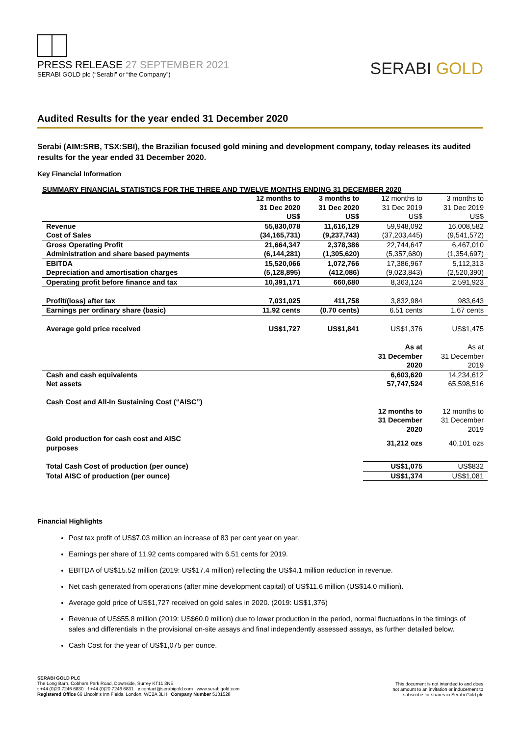PRESS RELEASE 27 SEPTEMBER 2021
SERABI GOLD plc (“Serabi” or “the Company”)
SERABI GOLD
Audited Results for the year ended 31 December 2020
Serabi (AIM:SRB, TSX:SBI), the Brazilian focused gold mining and development company, today releases its audited results for the year ended 31 December 2020.
Key Financial Information
SUMMARY FINANCIAL STATISTICS FOR THE THREE AND TWELVE MONTHS ENDING 31 DECEMBER 2020
| | 12 months to 31 Dec 2020 US$ | 3 months to 31 Dec 2020 US$ | 12 months to 31 Dec 2019 US$ | 3 months to 31 Dec 2019 US$ |
| --- | --- | --- | --- | --- |
| Revenue | 55,830,078 | 11,616,129 | 59,948,092 | 16,008,582 |
| Cost of Sales | (34,165,731) | (9,237,743) | (37,203,445) | (9,541,572) |
| Gross Operating Profit | 21,664,347 | 2,378,386 | 22,744,647 | 6,467,010 |
| Administration and share based payments | (6,144,281) | (1,305,620) | (5,357,680) | (1,354,697) |
| EBITDA | 15,520,066 | 1,072,766 | 17,386,967 | 5,112,313 |
| Depreciation and amortisation charges | (5,128,895) | (412,086) | (9,023,843) | (2,520,390) |
| Operating profit before finance and tax | 10,391,171 | 660,680 | 8,363,124 | 2,591,923 |
| Profit/(loss) after tax | 7,031,025 | 411,758 | 3,832,984 | 983,643 |
| Earnings per ordinary share (basic) | 11.92 cents | (0.70 cents) | 6.51 cents | 1.67 cents |
| Average gold price received | US$1,727 | US$1,841 | US$1,376 | US$1,475 |
| | | | As at 31 December 2020 | As at 31 December 2019 |
| Cash and cash equivalents | | | 6,603,620 | 14,234,612 |
| Net assets | | | 57,747,524 | 65,598,516 |
| Cash Cost and All-In Sustaining Cost (“AISC”) | | | | |
| | | | 12 months to 31 December 2020 | 12 months to 31 December 2019 |
| Gold production for cash cost and AISC purposes | | | 31,212 ozs | 40,101 ozs |
| Total Cash Cost of production (per ounce) | | | US$1,075 | US$832 |
| Total AISC of production (per ounce) | | | US$1,374 | US$1,081 |
Financial Highlights
Post tax profit of US$7.03 million an increase of 83 per cent year on year.
Earnings per share of 11.92 cents compared with 6.51 cents for 2019.
EBITDA of US$15.52 million (2019: US$17.4 million) reflecting the US$4.1 million reduction in revenue.
Net cash generated from operations (after mine development capital) of US$11.6 million (US$14.0 million).
Average gold price of US$1,727 received on gold sales in 2020. (2019: US$1,376)
Revenue of US$55.8 million (2019: US$60.0 million) due to lower production in the period, normal fluctuations in the timings of sales and differentials in the provisional on-site assays and final independently assessed assays, as further detailed below.
Cash Cost for the year of US$1,075 per ounce.
SERABI GOLD PLC
The Long Barn, Cobham Park Road, Downside, Surrey KT11 3NE
t +44 (0)20 7246 6830 f +44 (0)20 7246 6831 e contact@serabigold.com www.serabigold.com
Registered Office 66 Lincoln’s Inn Fields, London, WC2A 3LH Company Number 5131528
This document is not intended to and does
not amount to an invitation or inducement to
subscribe for shares in Serabi Gold plc